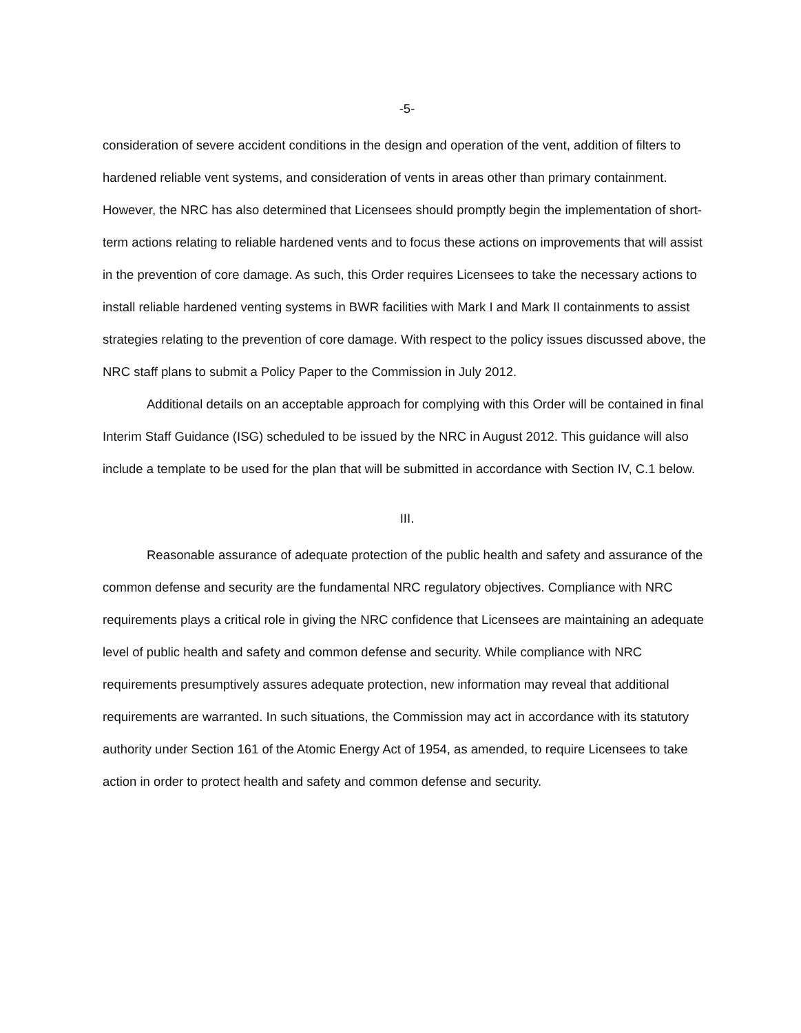-5-
consideration of severe accident conditions in the design and operation of the vent, addition of filters to hardened reliable vent systems, and consideration of vents in areas other than primary containment. However, the NRC has also determined that Licensees should promptly begin the implementation of short-term actions relating to reliable hardened vents and to focus these actions on improvements that will assist in the prevention of core damage. As such, this Order requires Licensees to take the necessary actions to install reliable hardened venting systems in BWR facilities with Mark I and Mark II containments to assist strategies relating to the prevention of core damage. With respect to the policy issues discussed above, the NRC staff plans to submit a Policy Paper to the Commission in July 2012.
Additional details on an acceptable approach for complying with this Order will be contained in final Interim Staff Guidance (ISG) scheduled to be issued by the NRC in August 2012. This guidance will also include a template to be used for the plan that will be submitted in accordance with Section IV, C.1 below.
III.
Reasonable assurance of adequate protection of the public health and safety and assurance of the common defense and security are the fundamental NRC regulatory objectives. Compliance with NRC requirements plays a critical role in giving the NRC confidence that Licensees are maintaining an adequate level of public health and safety and common defense and security. While compliance with NRC requirements presumptively assures adequate protection, new information may reveal that additional requirements are warranted. In such situations, the Commission may act in accordance with its statutory authority under Section 161 of the Atomic Energy Act of 1954, as amended, to require Licensees to take action in order to protect health and safety and common defense and security.